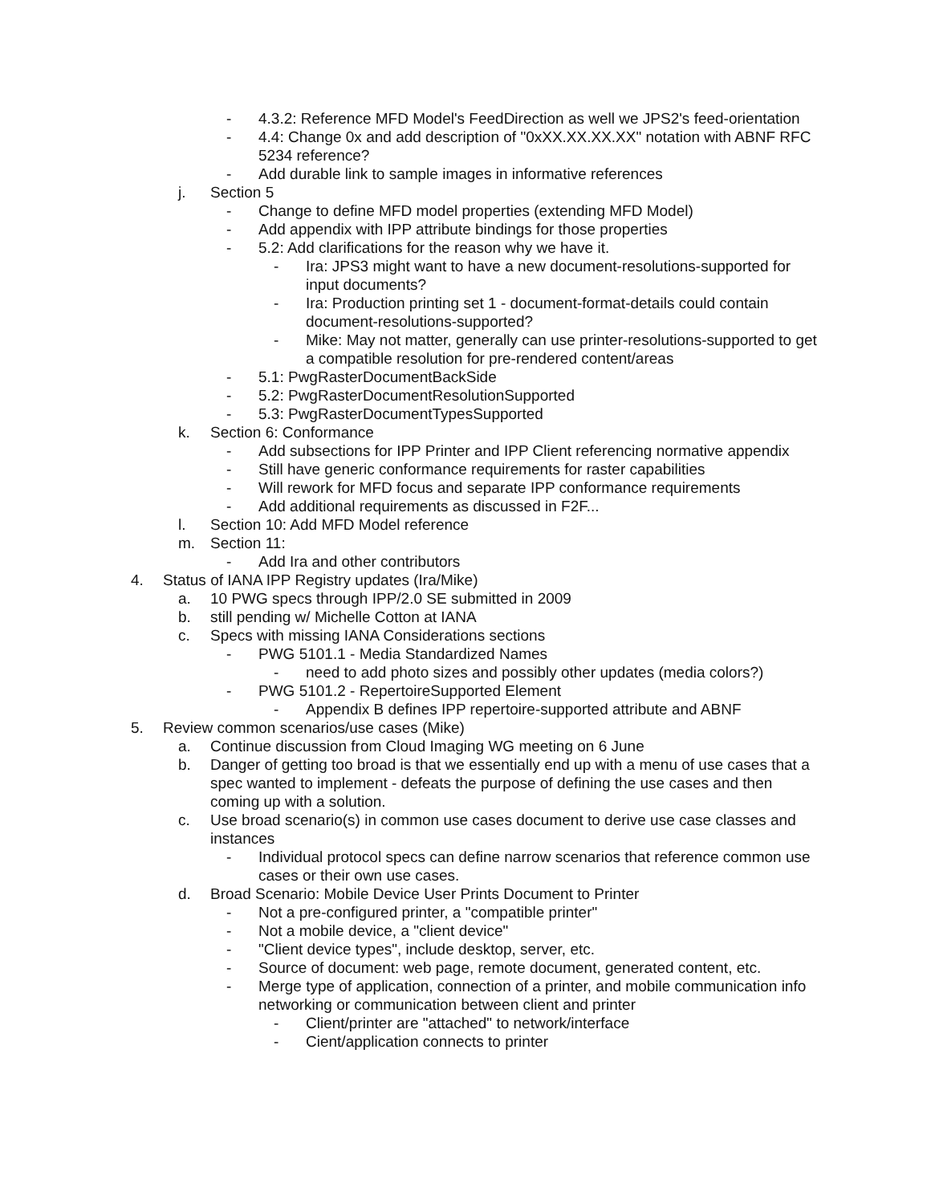- 4.3.2: Reference MFD Model's FeedDirection as well we JPS2's feed-orientation
- 4.4: Change 0x and add description of "0xXX.XX.XX.XX" notation with ABNF RFC 5234 reference?
- Add durable link to sample images in informative references
j. Section 5
- Change to define MFD model properties (extending MFD Model)
- Add appendix with IPP attribute bindings for those properties
- 5.2: Add clarifications for the reason why we have it.
- Ira: JPS3 might want to have a new document-resolutions-supported for input documents?
- Ira: Production printing set 1 - document-format-details could contain document-resolutions-supported?
- Mike: May not matter, generally can use printer-resolutions-supported to get a compatible resolution for pre-rendered content/areas
- 5.1: PwgRasterDocumentBackSide
- 5.2: PwgRasterDocumentResolutionSupported
- 5.3: PwgRasterDocumentTypesSupported
k. Section 6: Conformance
- Add subsections for IPP Printer and IPP Client referencing normative appendix
- Still have generic conformance requirements for raster capabilities
- Will rework for MFD focus and separate IPP conformance requirements
- Add additional requirements as discussed in F2F...
l. Section 10: Add MFD Model reference
m. Section 11:
- Add Ira and other contributors
4. Status of IANA IPP Registry updates (Ira/Mike)
a. 10 PWG specs through IPP/2.0 SE submitted in 2009
b. still pending w/ Michelle Cotton at IANA
c. Specs with missing IANA Considerations sections
- PWG 5101.1 - Media Standardized Names
- need to add photo sizes and possibly other updates (media colors?)
- PWG 5101.2 - RepertoireSupported Element
- Appendix B defines IPP repertoire-supported attribute and ABNF
5. Review common scenarios/use cases (Mike)
a. Continue discussion from Cloud Imaging WG meeting on 6 June
b. Danger of getting too broad is that we essentially end up with a menu of use cases that a spec wanted to implement - defeats the purpose of defining the use cases and then coming up with a solution.
c. Use broad scenario(s) in common use cases document to derive use case classes and instances
- Individual protocol specs can define narrow scenarios that reference common use cases or their own use cases.
d. Broad Scenario: Mobile Device User Prints Document to Printer
- Not a pre-configured printer, a "compatible printer"
- Not a mobile device, a "client device"
- "Client device types", include desktop, server, etc.
- Source of document: web page, remote document, generated content, etc.
- Merge type of application, connection of a printer, and mobile communication info networking or communication between client and printer
- Client/printer are "attached" to network/interface
- Cient/application connects to printer